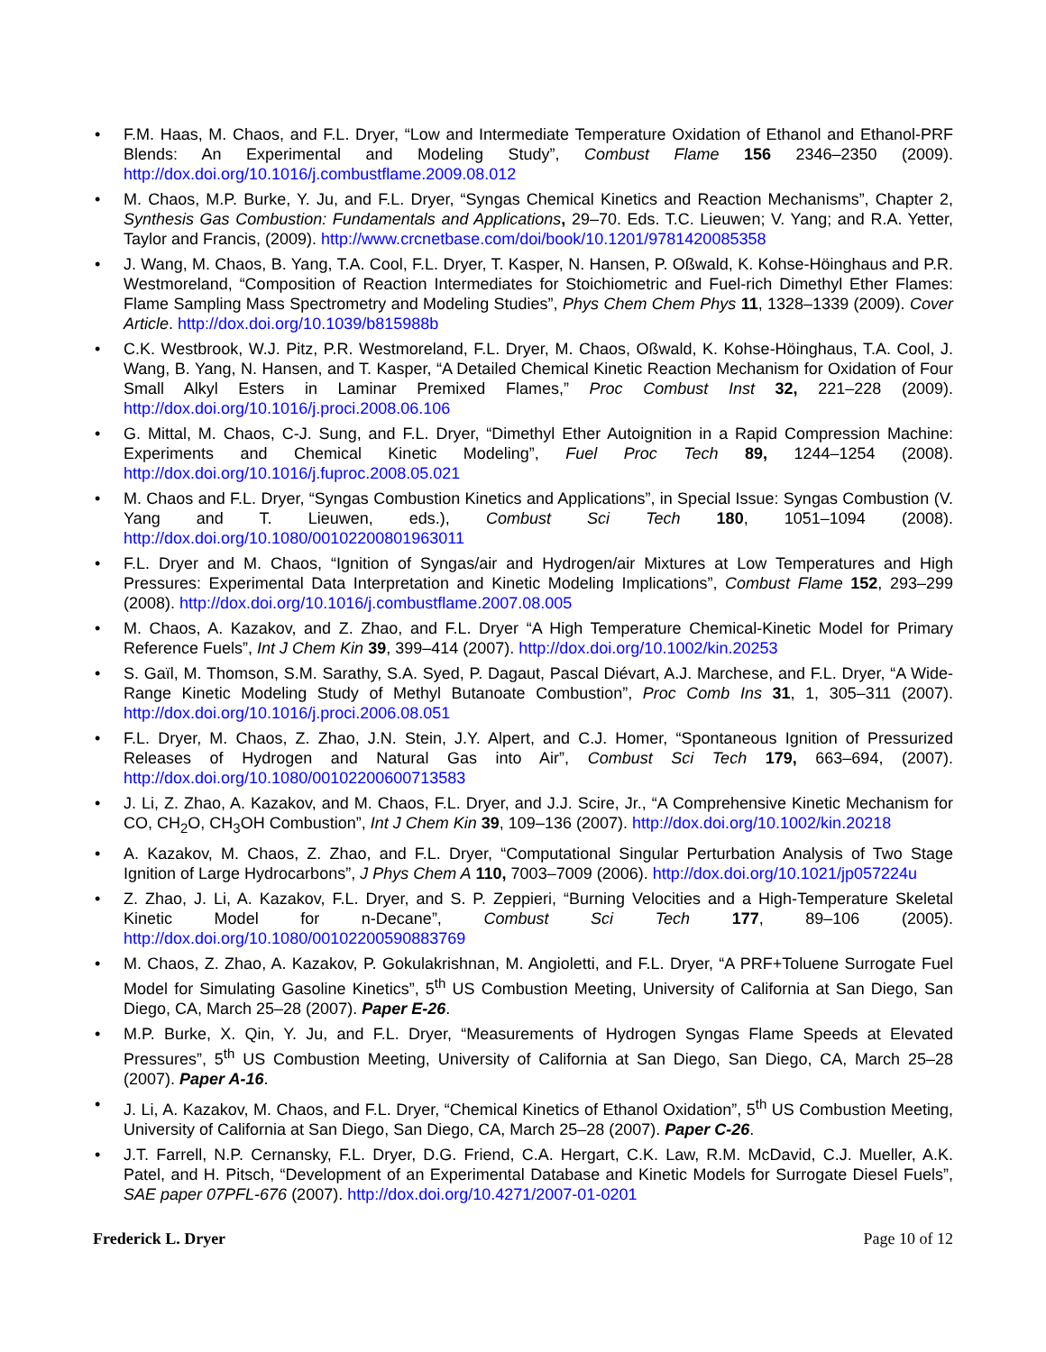F.M. Haas, M. Chaos, and F.L. Dryer, “Low and Intermediate Temperature Oxidation of Ethanol and Ethanol-PRF Blends: An Experimental and Modeling Study”, Combust Flame 156 2346–2350 (2009). http://dox.doi.org/10.1016/j.combustflame.2009.08.012
M. Chaos, M.P. Burke, Y. Ju, and F.L. Dryer, “Syngas Chemical Kinetics and Reaction Mechanisms”, Chapter 2, Synthesis Gas Combustion: Fundamentals and Applications, 29–70. Eds. T.C. Lieuwen; V. Yang; and R.A. Yetter, Taylor and Francis, (2009). http://www.crcnetbase.com/doi/book/10.1201/9781420085358
J. Wang, M. Chaos, B. Yang, T.A. Cool, F.L. Dryer, T. Kasper, N. Hansen, P. Oßwald, K. Kohse-Höinghaus and P.R. Westmoreland, “Composition of Reaction Intermediates for Stoichiometric and Fuel-rich Dimethyl Ether Flames: Flame Sampling Mass Spectrometry and Modeling Studies”, Phys Chem Chem Phys 11, 1328–1339 (2009). Cover Article. http://dox.doi.org/10.1039/b815988b
C.K. Westbrook, W.J. Pitz, P.R. Westmoreland, F.L. Dryer, M. Chaos, Oßwald, K. Kohse-Höinghaus, T.A. Cool, J. Wang, B. Yang, N. Hansen, and T. Kasper, “A Detailed Chemical Kinetic Reaction Mechanism for Oxidation of Four Small Alkyl Esters in Laminar Premixed Flames,” Proc Combust Inst 32, 221–228 (2009). http://dox.doi.org/10.1016/j.proci.2008.06.106
G. Mittal, M. Chaos, C-J. Sung, and F.L. Dryer, “Dimethyl Ether Autoignition in a Rapid Compression Machine: Experiments and Chemical Kinetic Modeling”, Fuel Proc Tech 89, 1244–1254 (2008). http://dox.doi.org/10.1016/j.fuproc.2008.05.021
M. Chaos and F.L. Dryer, “Syngas Combustion Kinetics and Applications”, in Special Issue: Syngas Combustion (V. Yang and T. Lieuwen, eds.), Combust Sci Tech 180, 1051–1094 (2008). http://dox.doi.org/10.1080/00102200801963011
F.L. Dryer and M. Chaos, “Ignition of Syngas/air and Hydrogen/air Mixtures at Low Temperatures and High Pressures: Experimental Data Interpretation and Kinetic Modeling Implications”, Combust Flame 152, 293–299 (2008). http://dox.doi.org/10.1016/j.combustflame.2007.08.005
M. Chaos, A. Kazakov, and Z. Zhao, and F.L. Dryer “A High Temperature Chemical-Kinetic Model for Primary Reference Fuels”, Int J Chem Kin 39, 399–414 (2007). http://dox.doi.org/10.1002/kin.20253
S. Gaïl, M. Thomson, S.M. Sarathy, S.A. Syed, P. Dagaut, Pascal Diévart, A.J. Marchese, and F.L. Dryer, “A Wide-Range Kinetic Modeling Study of Methyl Butanoate Combustion”, Proc Comb Ins 31, 1, 305–311 (2007). http://dox.doi.org/10.1016/j.proci.2006.08.051
F.L. Dryer, M. Chaos, Z. Zhao, J.N. Stein, J.Y. Alpert, and C.J. Homer, “Spontaneous Ignition of Pressurized Releases of Hydrogen and Natural Gas into Air”, Combust Sci Tech 179, 663–694, (2007). http://dox.doi.org/10.1080/00102200600713583
J. Li, Z. Zhao, A. Kazakov, and M. Chaos, F.L. Dryer, and J.J. Scire, Jr., “A Comprehensive Kinetic Mechanism for CO, CH<sub>2</sub>O, CH<sub>3</sub>OH Combustion”, Int J Chem Kin 39, 109–136 (2007). http://dox.doi.org/10.1002/kin.20218
A. Kazakov, M. Chaos, Z. Zhao, and F.L. Dryer, “Computational Singular Perturbation Analysis of Two Stage Ignition of Large Hydrocarbons”, J Phys Chem A 110, 7003–7009 (2006). http://dox.doi.org/10.1021/jp057224u
Z. Zhao, J. Li, A. Kazakov, F.L. Dryer, and S. P. Zeppieri, “Burning Velocities and a High-Temperature Skeletal Kinetic Model for n-Decane”, Combust Sci Tech 177, 89–106 (2005). http://dox.doi.org/10.1080/00102200590883769
M. Chaos, Z. Zhao, A. Kazakov, P. Gokulakrishnan, M. Angioletti, and F.L. Dryer, “A PRF+Toluene Surrogate Fuel Model for Simulating Gasoline Kinetics”, 5<sup>th</sup> US Combustion Meeting, University of California at San Diego, San Diego, CA, March 25–28 (2007). Paper E-26.
M.P. Burke, X. Qin, Y. Ju, and F.L. Dryer, “Measurements of Hydrogen Syngas Flame Speeds at Elevated Pressures”, 5<sup>th</sup> US Combustion Meeting, University of California at San Diego, San Diego, CA, March 25–28 (2007). Paper A-16.
J. Li, A. Kazakov, M. Chaos, and F.L. Dryer, “Chemical Kinetics of Ethanol Oxidation”, 5<sup>th</sup> US Combustion Meeting, University of California at San Diego, San Diego, CA, March 25–28 (2007). Paper C-26.
J.T. Farrell, N.P. Cernansky, F.L. Dryer, D.G. Friend, C.A. Hergart, C.K. Law, R.M. McDavid, C.J. Mueller, A.K. Patel, and H. Pitsch, “Development of an Experimental Database and Kinetic Models for Surrogate Diesel Fuels”, SAE paper 07PFL-676 (2007). http://dox.doi.org/10.4271/2007-01-0201
Frederick L. Dryer Page 10 of 12